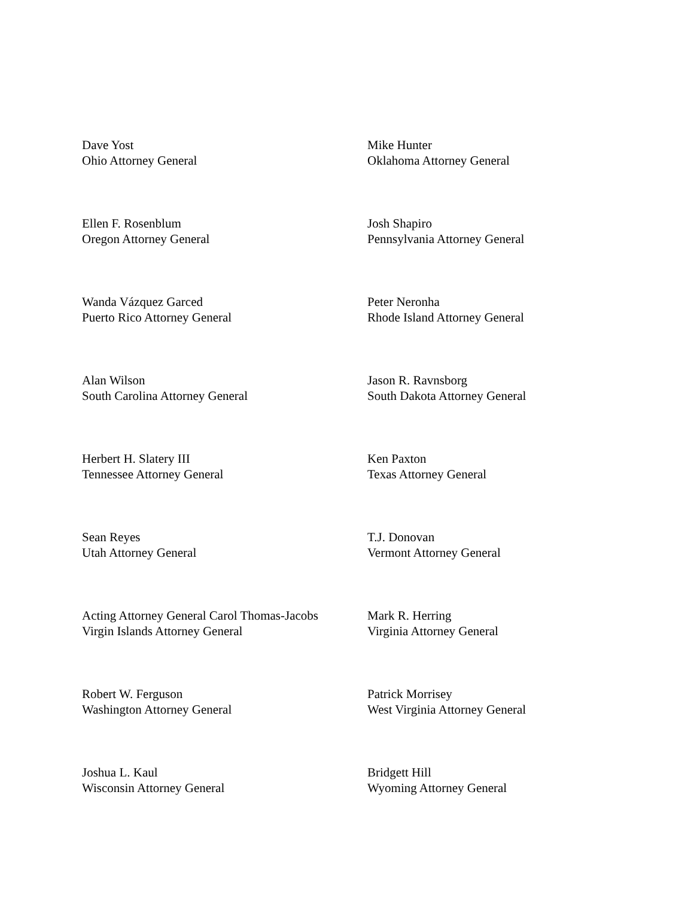Dave Yost
Ohio Attorney General
Mike Hunter
Oklahoma Attorney General
Ellen F. Rosenblum
Oregon Attorney General
Josh Shapiro
Pennsylvania Attorney General
Wanda Vázquez Garced
Puerto Rico Attorney General
Peter Neronha
Rhode Island Attorney General
Alan Wilson
South Carolina Attorney General
Jason R. Ravnsborg
South Dakota Attorney General
Herbert H. Slatery III
Tennessee Attorney General
Ken Paxton
Texas Attorney General
Sean Reyes
Utah Attorney General
T.J. Donovan
Vermont Attorney General
Acting Attorney General Carol Thomas-Jacobs
Virgin Islands Attorney General
Mark R. Herring
Virginia Attorney General
Robert W. Ferguson
Washington Attorney General
Patrick Morrisey
West Virginia Attorney General
Joshua L. Kaul
Wisconsin Attorney General
Bridgett Hill
Wyoming Attorney General